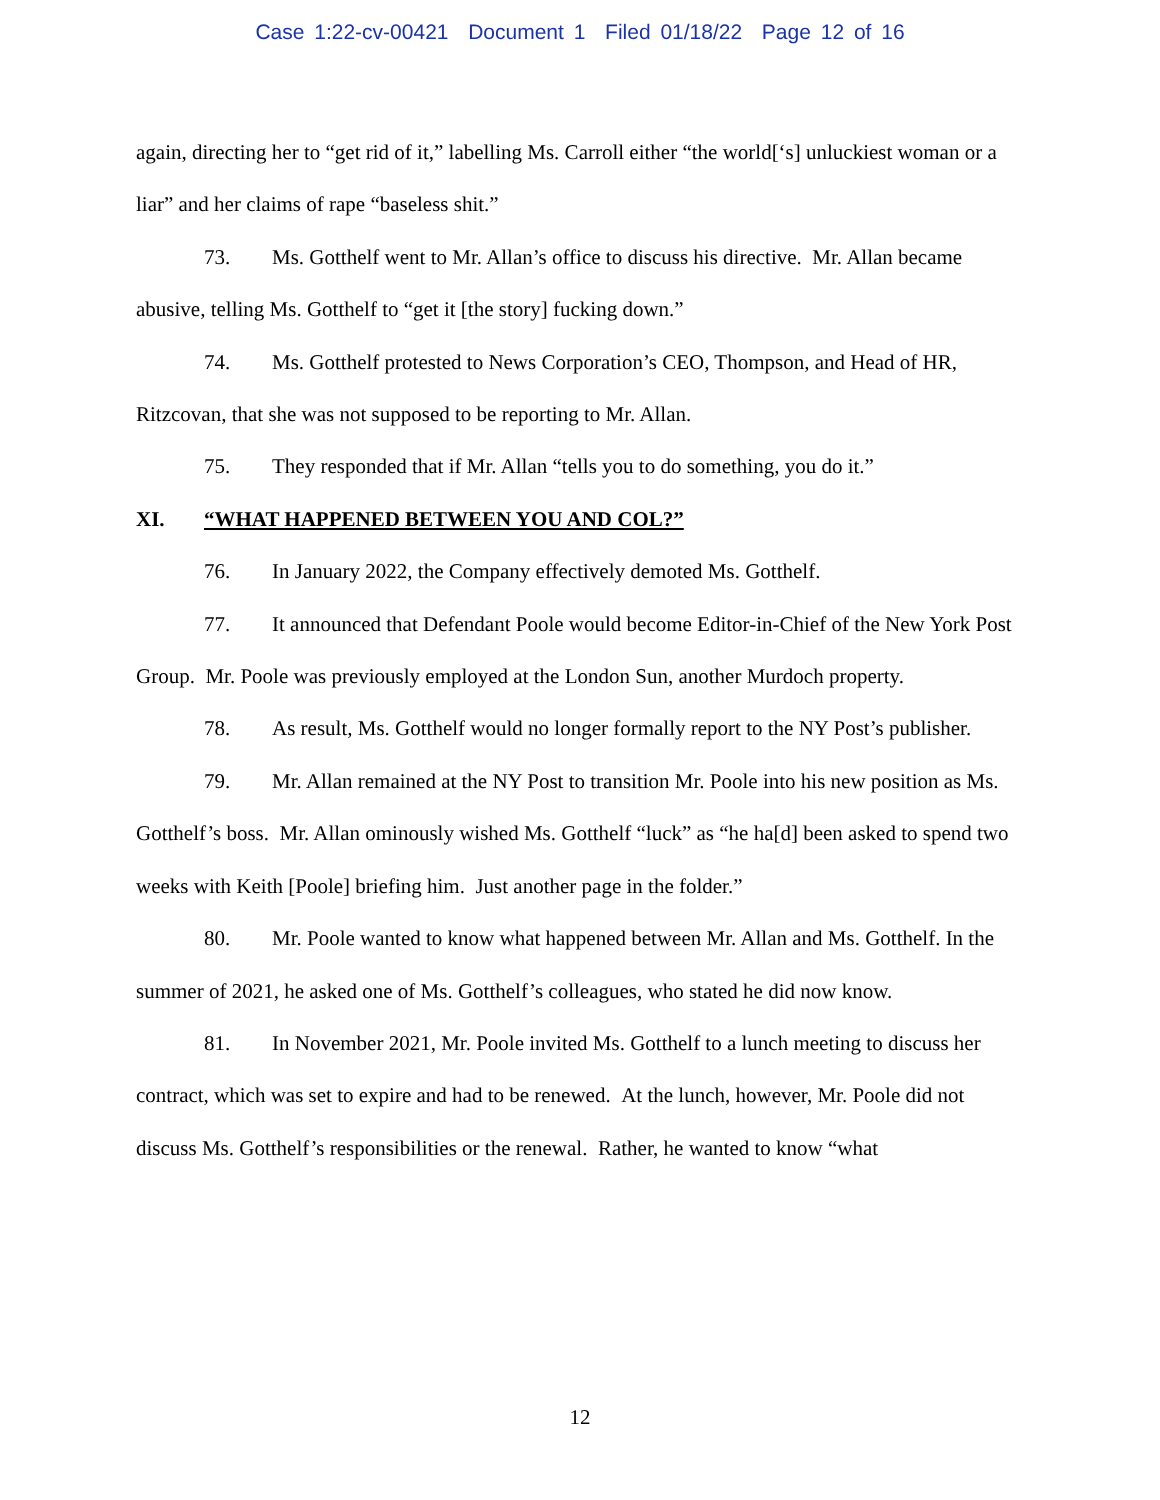Case 1:22-cv-00421 Document 1 Filed 01/18/22 Page 12 of 16
again, directing her to “get rid of it,” labelling Ms. Carroll either “the world[‘s] unluckiest woman or a liar” and her claims of rape “baseless shit.”
73. Ms. Gotthelf went to Mr. Allan’s office to discuss his directive. Mr. Allan became abusive, telling Ms. Gotthelf to “get it [the story] fucking down.”
74. Ms. Gotthelf protested to News Corporation’s CEO, Thompson, and Head of HR, Ritzcovan, that she was not supposed to be reporting to Mr. Allan.
75. They responded that if Mr. Allan “tells you to do something, you do it.”
XI. “WHAT HAPPENED BETWEEN YOU AND COL?”
76. In January 2022, the Company effectively demoted Ms. Gotthelf.
77. It announced that Defendant Poole would become Editor-in-Chief of the New York Post Group. Mr. Poole was previously employed at the London Sun, another Murdoch property.
78. As result, Ms. Gotthelf would no longer formally report to the NY Post’s publisher.
79. Mr. Allan remained at the NY Post to transition Mr. Poole into his new position as Ms. Gotthelf’s boss. Mr. Allan ominously wished Ms. Gotthelf “luck” as “he ha[d] been asked to spend two weeks with Keith [Poole] briefing him. Just another page in the folder.”
80. Mr. Poole wanted to know what happened between Mr. Allan and Ms. Gotthelf. In the summer of 2021, he asked one of Ms. Gotthelf’s colleagues, who stated he did now know.
81. In November 2021, Mr. Poole invited Ms. Gotthelf to a lunch meeting to discuss her contract, which was set to expire and had to be renewed. At the lunch, however, Mr. Poole did not discuss Ms. Gotthelf’s responsibilities or the renewal. Rather, he wanted to know “what
12